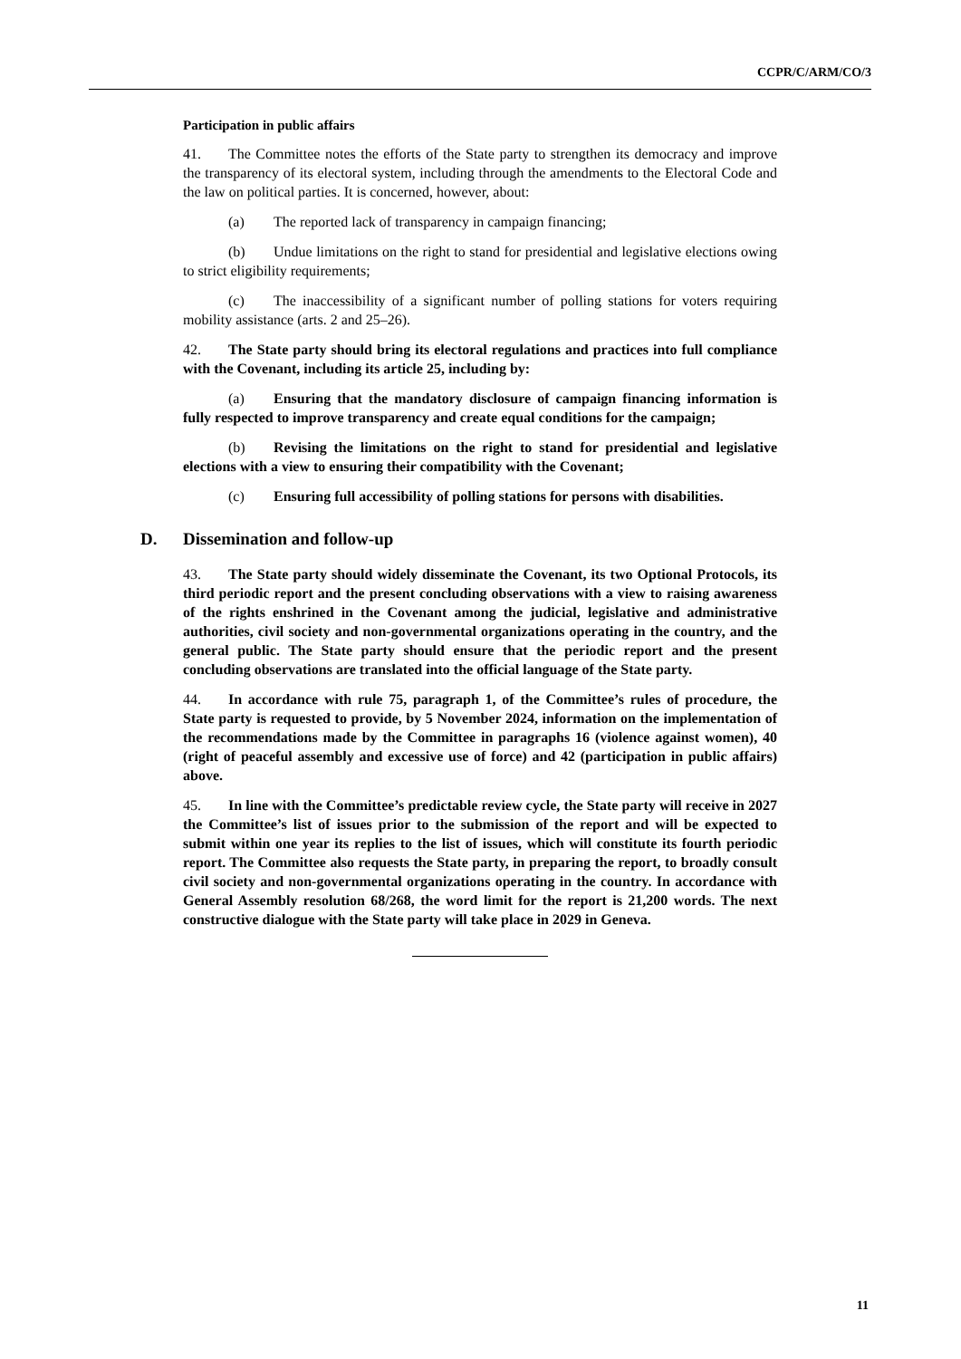CCPR/C/ARM/CO/3
Participation in public affairs
41. The Committee notes the efforts of the State party to strengthen its democracy and improve the transparency of its electoral system, including through the amendments to the Electoral Code and the law on political parties. It is concerned, however, about:
(a) The reported lack of transparency in campaign financing;
(b) Undue limitations on the right to stand for presidential and legislative elections owing to strict eligibility requirements;
(c) The inaccessibility of a significant number of polling stations for voters requiring mobility assistance (arts. 2 and 25–26).
42. The State party should bring its electoral regulations and practices into full compliance with the Covenant, including its article 25, including by:
(a) Ensuring that the mandatory disclosure of campaign financing information is fully respected to improve transparency and create equal conditions for the campaign;
(b) Revising the limitations on the right to stand for presidential and legislative elections with a view to ensuring their compatibility with the Covenant;
(c) Ensuring full accessibility of polling stations for persons with disabilities.
D. Dissemination and follow-up
43. The State party should widely disseminate the Covenant, its two Optional Protocols, its third periodic report and the present concluding observations with a view to raising awareness of the rights enshrined in the Covenant among the judicial, legislative and administrative authorities, civil society and non-governmental organizations operating in the country, and the general public. The State party should ensure that the periodic report and the present concluding observations are translated into the official language of the State party.
44. In accordance with rule 75, paragraph 1, of the Committee’s rules of procedure, the State party is requested to provide, by 5 November 2024, information on the implementation of the recommendations made by the Committee in paragraphs 16 (violence against women), 40 (right of peaceful assembly and excessive use of force) and 42 (participation in public affairs) above.
45. In line with the Committee’s predictable review cycle, the State party will receive in 2027 the Committee’s list of issues prior to the submission of the report and will be expected to submit within one year its replies to the list of issues, which will constitute its fourth periodic report. The Committee also requests the State party, in preparing the report, to broadly consult civil society and non-governmental organizations operating in the country. In accordance with General Assembly resolution 68/268, the word limit for the report is 21,200 words. The next constructive dialogue with the State party will take place in 2029 in Geneva.
11